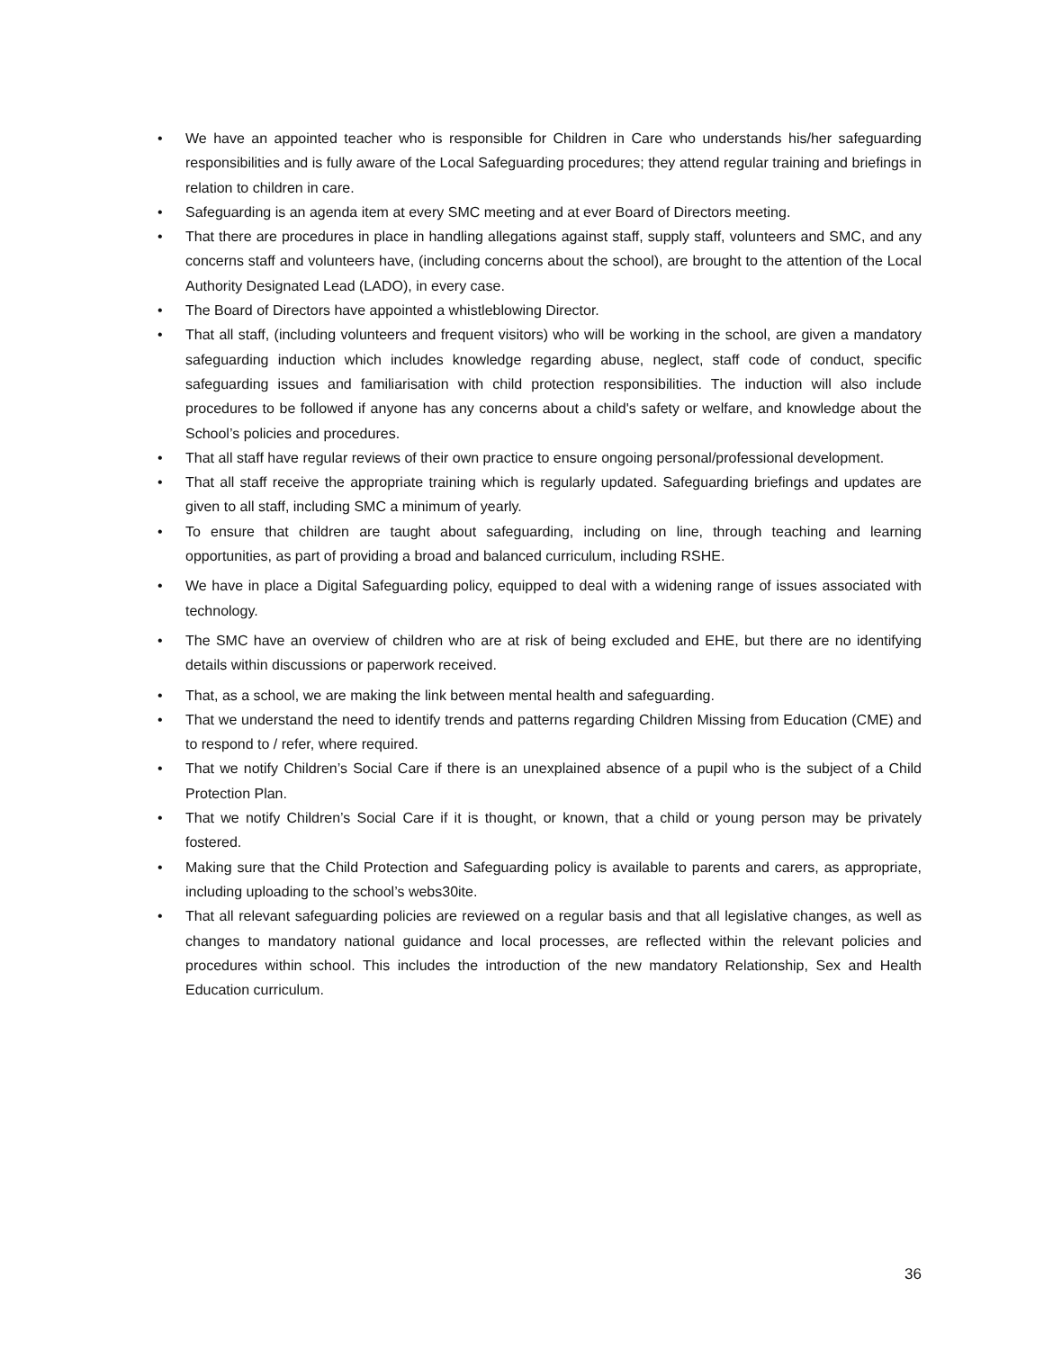• We have an appointed teacher who is responsible for Children in Care who understands his/her safeguarding responsibilities and is fully aware of the Local Safeguarding procedures; they attend regular training and briefings in relation to children in care.
• Safeguarding is an agenda item at every SMC meeting and at ever Board of Directors meeting.
• That there are procedures in place in handling allegations against staff, supply staff, volunteers and SMC, and any concerns staff and volunteers have, (including concerns about the school), are brought to the attention of the Local Authority Designated Lead (LADO), in every case.
• The Board of Directors have appointed a whistleblowing Director.
• That all staff, (including volunteers and frequent visitors) who will be working in the school, are given a mandatory safeguarding induction which includes knowledge regarding abuse, neglect, staff code of conduct, specific safeguarding issues and familiarisation with child protection responsibilities. The induction will also include procedures to be followed if anyone has any concerns about a child's safety or welfare, and knowledge about the School’s policies and procedures.
• That all staff have regular reviews of their own practice to ensure ongoing personal/professional development.
• That all staff receive the appropriate training which is regularly updated. Safeguarding briefings and updates are given to all staff, including SMC a minimum of yearly.
• To ensure that children are taught about safeguarding, including on line, through teaching and learning opportunities, as part of providing a broad and balanced curriculum, including RSHE.
• We have in place a Digital Safeguarding policy, equipped to deal with a widening range of issues associated with technology.
• The SMC have an overview of children who are at risk of being excluded and EHE, but there are no identifying details within discussions or paperwork received.
• That, as a school, we are making the link between mental health and safeguarding.
• That we understand the need to identify trends and patterns regarding Children Missing from Education (CME) and to respond to / refer, where required.
• That we notify Children’s Social Care if there is an unexplained absence of a pupil who is the subject of a Child Protection Plan.
• That we notify Children’s Social Care if it is thought, or known, that a child or young person may be privately fostered.
• Making sure that the Child Protection and Safeguarding policy is available to parents and carers, as appropriate, including uploading to the school’s webs30ite.
• That all relevant safeguarding policies are reviewed on a regular basis and that all legislative changes, as well as changes to mandatory national guidance and local processes, are reflected within the relevant policies and procedures within school. This includes the introduction of the new mandatory Relationship, Sex and Health Education curriculum.
36